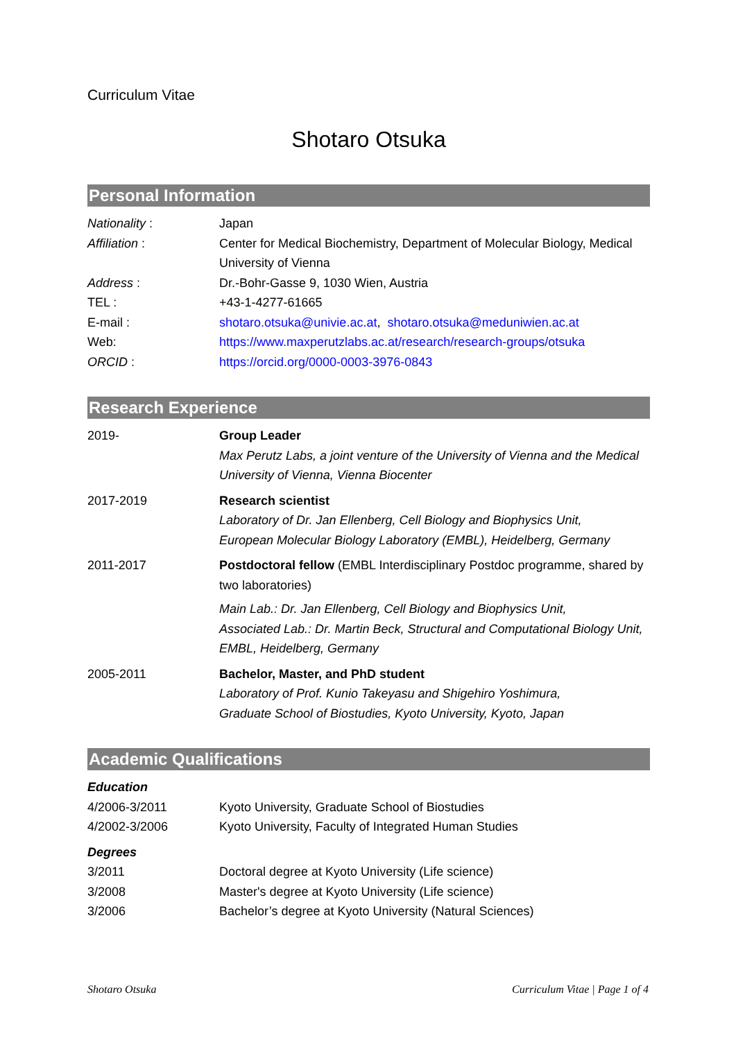Curriculum Vitae
Shotaro Otsuka
Personal Information
Nationality : Japan
Affiliation : Center for Medical Biochemistry, Department of Molecular Biology, Medical University of Vienna
Address : Dr.-Bohr-Gasse 9, 1030 Wien, Austria
TEL : +43-1-4277-61665
E-mail : shotaro.otsuka@univie.ac.at, shotaro.otsuka@meduniwien.ac.at
Web: https://www.maxperutzlabs.ac.at/research/research-groups/otsuka
ORCID : https://orcid.org/0000-0003-3976-0843
Research Experience
2019- Group Leader
Max Perutz Labs, a joint venture of the University of Vienna and the Medical University of Vienna, Vienna Biocenter
2017-2019 Research scientist
Laboratory of Dr. Jan Ellenberg, Cell Biology and Biophysics Unit,
European Molecular Biology Laboratory (EMBL), Heidelberg, Germany
2011-2017 Postdoctoral fellow (EMBL Interdisciplinary Postdoc programme, shared by two laboratories)
Main Lab.: Dr. Jan Ellenberg, Cell Biology and Biophysics Unit,
Associated Lab.: Dr. Martin Beck, Structural and Computational Biology Unit,
EMBL, Heidelberg, Germany
2005-2011 Bachelor, Master, and PhD student
Laboratory of Prof. Kunio Takeyasu and Shigehiro Yoshimura,
Graduate School of Biostudies, Kyoto University, Kyoto, Japan
Academic Qualifications
Education
4/2006-3/2011 Kyoto University, Graduate School of Biostudies
4/2002-3/2006 Kyoto University, Faculty of Integrated Human Studies
Degrees
3/2011 Doctoral degree at Kyoto University (Life science)
3/2008 Master's degree at Kyoto University (Life science)
3/2006 Bachelor’s degree at Kyoto University (Natural Sciences)
Shotaro Otsuka Curriculum Vitae | Page 1 of 4